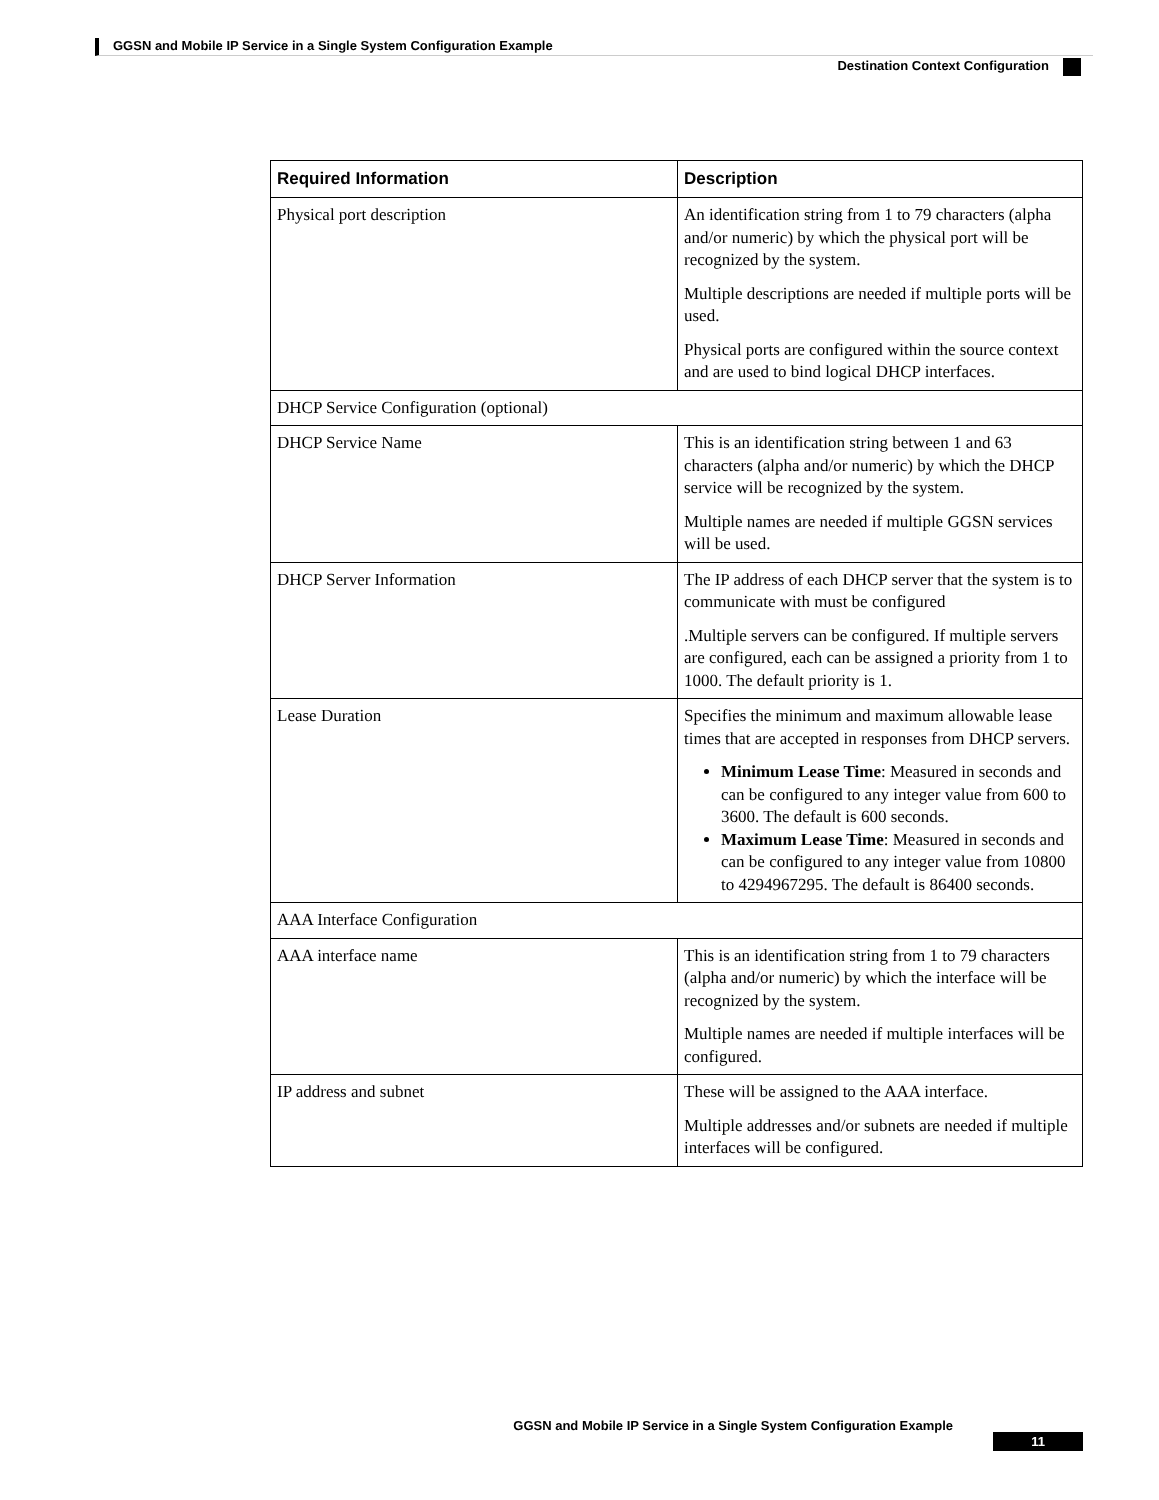GGSN and Mobile IP Service in a Single System Configuration Example
Destination Context Configuration
| Required Information | Description |
| --- | --- |
| Physical port description | An identification string from 1 to 79 characters (alpha and/or numeric) by which the physical port will be recognized by the system. Multiple descriptions are needed if multiple ports will be used. Physical ports are configured within the source context and are used to bind logical DHCP interfaces. |
| DHCP Service Configuration (optional) | |
| DHCP Service Name | This is an identification string between 1 and 63 characters (alpha and/or numeric) by which the DHCP service will be recognized by the system. Multiple names are needed if multiple GGSN services will be used. |
| DHCP Server Information | The IP address of each DHCP server that the system is to communicate with must be configured .Multiple servers can be configured. If multiple servers are configured, each can be assigned a priority from 1 to 1000. The default priority is 1. |
| Lease Duration | Specifies the minimum and maximum allowable lease times that are accepted in responses from DHCP servers. Minimum Lease Time : Measured in seconds and can be configured to any integer value from 600 to 3600. The default is 600 seconds. Maximum Lease Time : Measured in seconds and can be configured to any integer value from 10800 to 4294967295. The default is 86400 seconds. |
| AAA Interface Configuration | |
| AAA interface name | This is an identification string from 1 to 79 characters (alpha and/or numeric) by which the interface will be recognized by the system. Multiple names are needed if multiple interfaces will be configured. |
| IP address and subnet | These will be assigned to the AAA interface. Multiple addresses and/or subnets are needed if multiple interfaces will be configured. |
GGSN and Mobile IP Service in a Single System Configuration Example
11